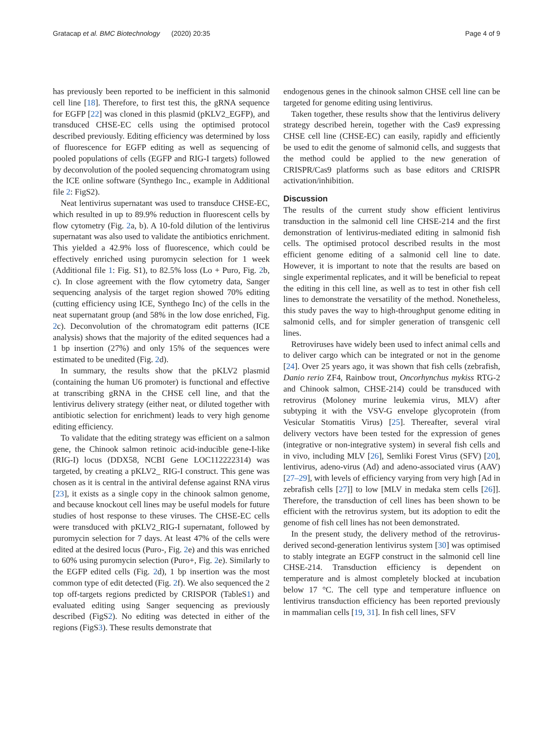Gratacap et al. BMC Biotechnology (2020) 20:35 Page 4 of 9
has previously been reported to be inefficient in this salmonid cell line [18]. Therefore, to first test this, the gRNA sequence for EGFP [22] was cloned in this plasmid (pKLV2_EGFP), and transduced CHSE-EC cells using the optimised protocol described previously. Editing efficiency was determined by loss of fluorescence for EGFP editing as well as sequencing of pooled populations of cells (EGFP and RIG-I targets) followed by deconvolution of the pooled sequencing chromatogram using the ICE online software (Synthego Inc., example in Additional file 2: FigS2).
Neat lentivirus supernatant was used to transduce CHSE-EC, which resulted in up to 89.9% reduction in fluorescent cells by flow cytometry (Fig. 2a, b). A 10-fold dilution of the lentivirus supernatant was also used to validate the antibiotics enrichment. This yielded a 42.9% loss of fluorescence, which could be effectively enriched using puromycin selection for 1 week (Additional file 1: Fig. S1), to 82.5% loss (Lo + Puro, Fig. 2b, c). In close agreement with the flow cytometry data, Sanger sequencing analysis of the target region showed 70% editing (cutting efficiency using ICE, Synthego Inc) of the cells in the neat supernatant group (and 58% in the low dose enriched, Fig. 2c). Deconvolution of the chromatogram edit patterns (ICE analysis) shows that the majority of the edited sequences had a 1 bp insertion (27%) and only 15% of the sequences were estimated to be unedited (Fig. 2d).
In summary, the results show that the pKLV2 plasmid (containing the human U6 promoter) is functional and effective at transcribing gRNA in the CHSE cell line, and that the lentivirus delivery strategy (either neat, or diluted together with antibiotic selection for enrichment) leads to very high genome editing efficiency.
To validate that the editing strategy was efficient on a salmon gene, the Chinook salmon retinoic acid-inducible gene-I-like (RIG-I) locus (DDX58, NCBI Gene LOC112222314) was targeted, by creating a pKLV2_ RIG-I construct. This gene was chosen as it is central in the antiviral defense against RNA virus [23], it exists as a single copy in the chinook salmon genome, and because knockout cell lines may be useful models for future studies of host response to these viruses. The CHSE-EC cells were transduced with pKLV2_RIG-I supernatant, followed by puromycin selection for 7 days. At least 47% of the cells were edited at the desired locus (Puro-, Fig. 2e) and this was enriched to 60% using puromycin selection (Puro+, Fig. 2e). Similarly to the EGFP edited cells (Fig. 2d), 1 bp insertion was the most common type of edit detected (Fig. 2f). We also sequenced the 2 top off-targets regions predicted by CRISPOR (TableS1) and evaluated editing using Sanger sequencing as previously described (FigS2). No editing was detected in either of the regions (FigS3). These results demonstrate that
endogenous genes in the chinook salmon CHSE cell line can be targeted for genome editing using lentivirus.
Taken together, these results show that the lentivirus delivery strategy described herein, together with the Cas9 expressing CHSE cell line (CHSE-EC) can easily, rapidly and efficiently be used to edit the genome of salmonid cells, and suggests that the method could be applied to the new generation of CRISPR/Cas9 platforms such as base editors and CRISPR activation/inhibition.
Discussion
The results of the current study show efficient lentivirus transduction in the salmonid cell line CHSE-214 and the first demonstration of lentivirus-mediated editing in salmonid fish cells. The optimised protocol described results in the most efficient genome editing of a salmonid cell line to date. However, it is important to note that the results are based on single experimental replicates, and it will be beneficial to repeat the editing in this cell line, as well as to test in other fish cell lines to demonstrate the versatility of the method. Nonetheless, this study paves the way to high-throughput genome editing in salmonid cells, and for simpler generation of transgenic cell lines.
Retroviruses have widely been used to infect animal cells and to deliver cargo which can be integrated or not in the genome [24]. Over 25 years ago, it was shown that fish cells (zebrafish, Danio rerio ZF4, Rainbow trout, Oncorhynchus mykiss RTG-2 and Chinook salmon, CHSE-214) could be transduced with retrovirus (Moloney murine leukemia virus, MLV) after subtyping it with the VSV-G envelope glycoprotein (from Vesicular Stomatitis Virus) [25]. Thereafter, several viral delivery vectors have been tested for the expression of genes (integrative or non-integrative system) in several fish cells and in vivo, including MLV [26], Semliki Forest Virus (SFV) [20], lentivirus, adeno-virus (Ad) and adeno-associated virus (AAV) [27–29], with levels of efficiency varying from very high [Ad in zebrafish cells [27]] to low [MLV in medaka stem cells [26]]. Therefore, the transduction of cell lines has been shown to be efficient with the retrovirus system, but its adoption to edit the genome of fish cell lines has not been demonstrated.
In the present study, the delivery method of the retrovirus-derived second-generation lentivirus system [30] was optimised to stably integrate an EGFP construct in the salmonid cell line CHSE-214. Transduction efficiency is dependent on temperature and is almost completely blocked at incubation below 17 °C. The cell type and temperature influence on lentivirus transduction efficiency has been reported previously in mammalian cells [19, 31]. In fish cell lines, SFV